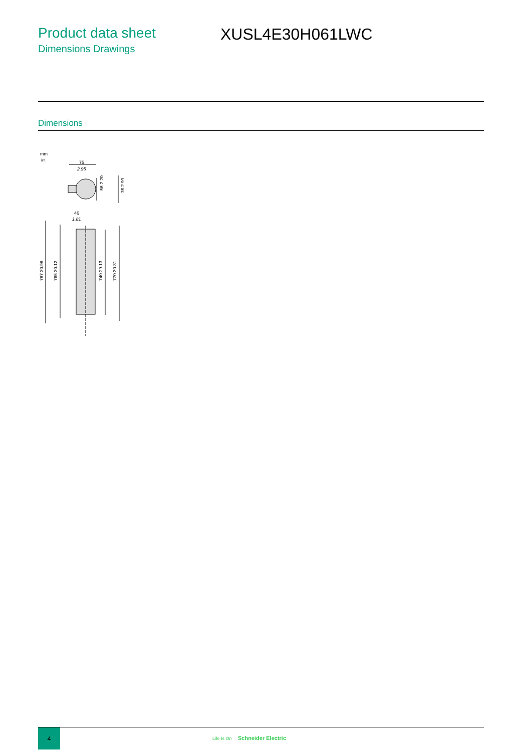Product data sheet
Dimensions Drawings
XUSL4E30H061LWC
Dimensions
mm
in.
75
2.95
56 2.20
76 2.99
46
1.81
787 30.98
765 30.12
740 29.13
770 30.31
4
Life Is On Schneider Electric